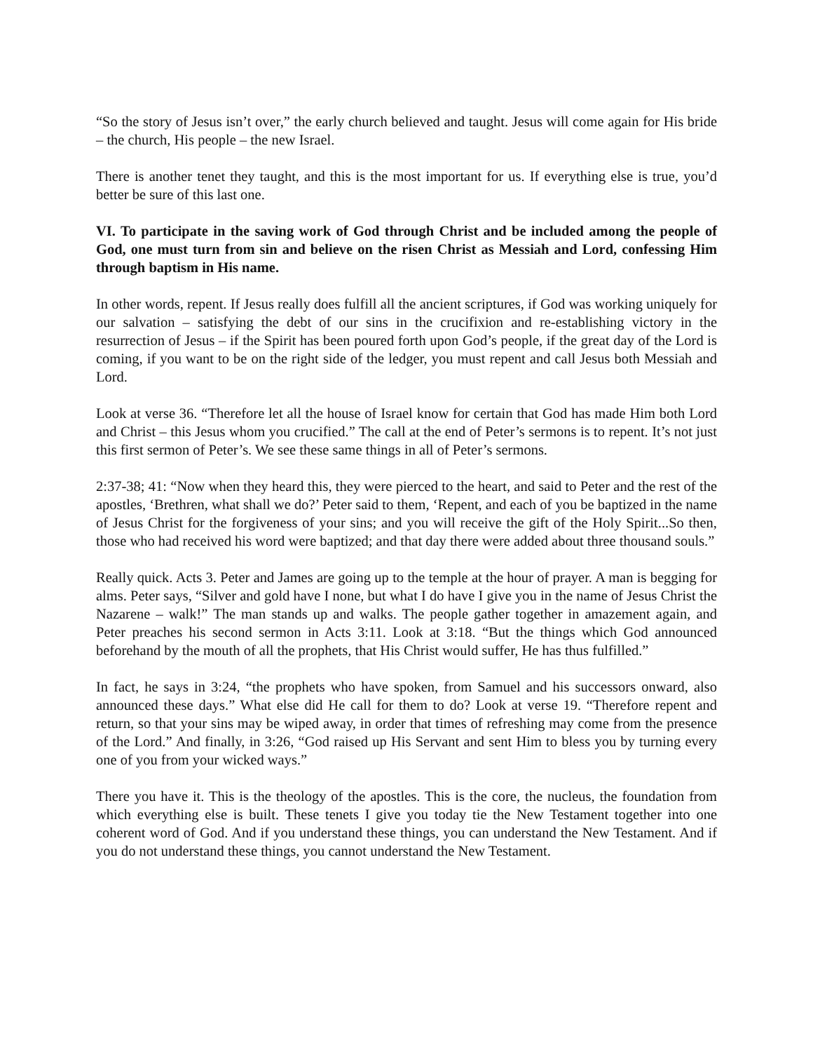“So the story of Jesus isn’t over,” the early church believed and taught. Jesus will come again for His bride – the church, His people – the new Israel.
There is another tenet they taught, and this is the most important for us. If everything else is true, you’d better be sure of this last one.
VI. To participate in the saving work of God through Christ and be included among the people of God, one must turn from sin and believe on the risen Christ as Messiah and Lord, confessing Him through baptism in His name.
In other words, repent. If Jesus really does fulfill all the ancient scriptures, if God was working uniquely for our salvation – satisfying the debt of our sins in the crucifixion and re-establishing victory in the resurrection of Jesus – if the Spirit has been poured forth upon God’s people, if the great day of the Lord is coming, if you want to be on the right side of the ledger, you must repent and call Jesus both Messiah and Lord.
Look at verse 36. “Therefore let all the house of Israel know for certain that God has made Him both Lord and Christ – this Jesus whom you crucified.” The call at the end of Peter’s sermons is to repent. It’s not just this first sermon of Peter’s. We see these same things in all of Peter’s sermons.
2:37-38; 41: “Now when they heard this, they were pierced to the heart, and said to Peter and the rest of the apostles, ‘Brethren, what shall we do?’ Peter said to them, ‘Repent, and each of you be baptized in the name of Jesus Christ for the forgiveness of your sins; and you will receive the gift of the Holy Spirit...So then, those who had received his word were baptized; and that day there were added about three thousand souls.”
Really quick. Acts 3. Peter and James are going up to the temple at the hour of prayer. A man is begging for alms. Peter says, “Silver and gold have I none, but what I do have I give you in the name of Jesus Christ the Nazarene – walk!” The man stands up and walks. The people gather together in amazement again, and Peter preaches his second sermon in Acts 3:11. Look at 3:18. “But the things which God announced beforehand by the mouth of all the prophets, that His Christ would suffer, He has thus fulfilled.”
In fact, he says in 3:24, “the prophets who have spoken, from Samuel and his successors onward, also announced these days.” What else did He call for them to do? Look at verse 19. “Therefore repent and return, so that your sins may be wiped away, in order that times of refreshing may come from the presence of the Lord.” And finally, in 3:26, “God raised up His Servant and sent Him to bless you by turning every one of you from your wicked ways.”
There you have it. This is the theology of the apostles. This is the core, the nucleus, the foundation from which everything else is built. These tenets I give you today tie the New Testament together into one coherent word of God. And if you understand these things, you can understand the New Testament. And if you do not understand these things, you cannot understand the New Testament.